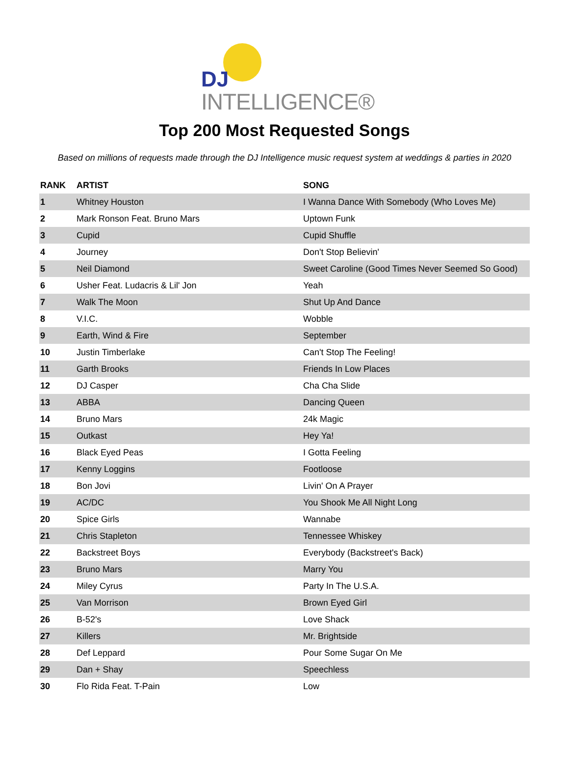DJ
INTELLIGENCE®
Top 200 Most Requested Songs
Based on millions of requests made through the DJ Intelligence music request system at weddings & parties in 2020
| RANK | ARTIST | SONG |
| --- | --- | --- |
| 1 | Whitney Houston | I Wanna Dance With Somebody (Who Loves Me) |
| 2 | Mark Ronson Feat. Bruno Mars | Uptown Funk |
| 3 | Cupid | Cupid Shuffle |
| 4 | Journey | Don't Stop Believin' |
| 5 | Neil Diamond | Sweet Caroline (Good Times Never Seemed So Good) |
| 6 | Usher Feat. Ludacris & Lil' Jon | Yeah |
| 7 | Walk The Moon | Shut Up And Dance |
| 8 | V.I.C. | Wobble |
| 9 | Earth, Wind & Fire | September |
| 10 | Justin Timberlake | Can't Stop The Feeling! |
| 11 | Garth Brooks | Friends In Low Places |
| 12 | DJ Casper | Cha Cha Slide |
| 13 | ABBA | Dancing Queen |
| 14 | Bruno Mars | 24k Magic |
| 15 | Outkast | Hey Ya! |
| 16 | Black Eyed Peas | I Gotta Feeling |
| 17 | Kenny Loggins | Footloose |
| 18 | Bon Jovi | Livin' On A Prayer |
| 19 | AC/DC | You Shook Me All Night Long |
| 20 | Spice Girls | Wannabe |
| 21 | Chris Stapleton | Tennessee Whiskey |
| 22 | Backstreet Boys | Everybody (Backstreet's Back) |
| 23 | Bruno Mars | Marry You |
| 24 | Miley Cyrus | Party In The U.S.A. |
| 25 | Van Morrison | Brown Eyed Girl |
| 26 | B-52's | Love Shack |
| 27 | Killers | Mr. Brightside |
| 28 | Def Leppard | Pour Some Sugar On Me |
| 29 | Dan + Shay | Speechless |
| 30 | Flo Rida Feat. T-Pain | Low |